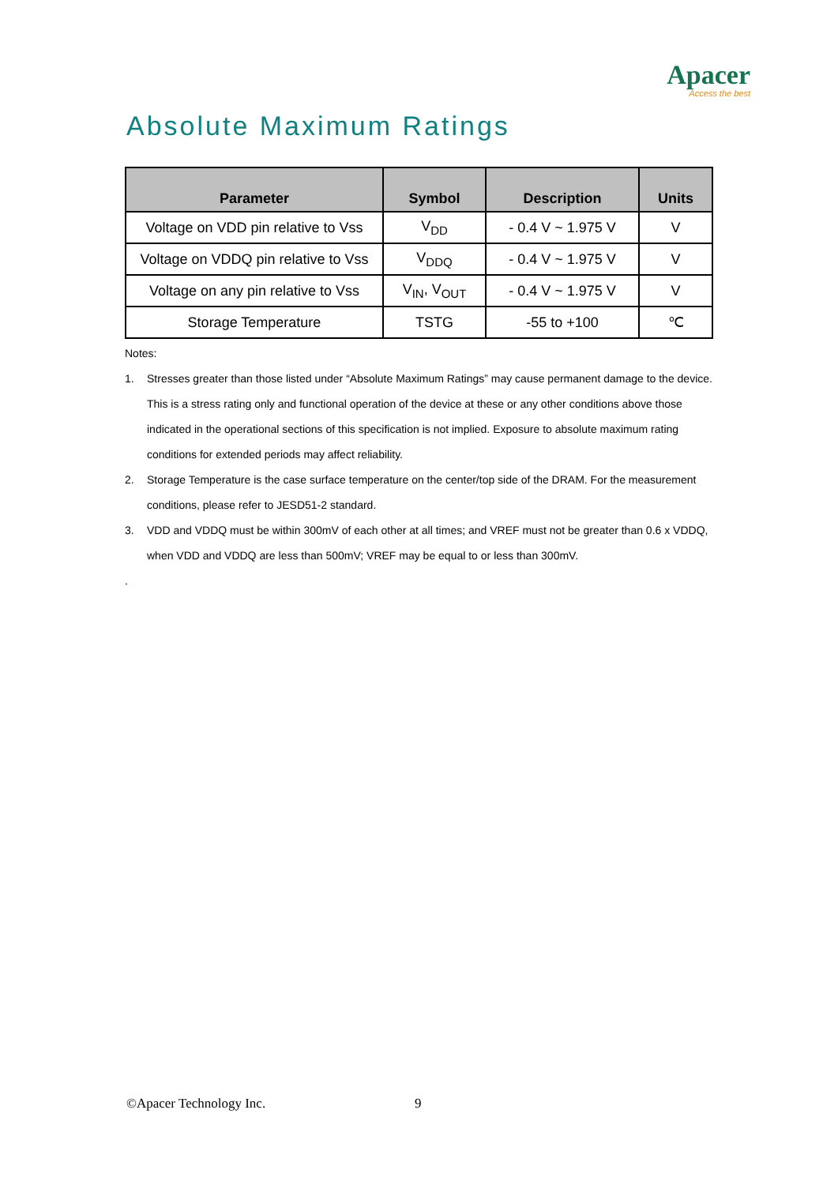Apacer
Access the best
Absolute Maximum Ratings
| Parameter | Symbol | Description | Units |
| --- | --- | --- | --- |
| Voltage on VDD pin relative to Vss | V<sub>DD</sub> | - 0.4 V ~ 1.975 V | V |
| Voltage on VDDQ pin relative to Vss | V<sub>DDQ</sub> | - 0.4 V ~ 1.975 V | V |
| Voltage on any pin relative to Vss | V<sub>IN</sub>, V<sub>OUT</sub> | - 0.4 V ~ 1.975 V | V |
| Storage Temperature | TSTG | -55 to +100 | ℃ |
Notes:
1. Stresses greater than those listed under “Absolute Maximum Ratings” may cause permanent damage to the device. This is a stress rating only and functional operation of the device at these or any other conditions above those indicated in the operational sections of this specification is not implied. Exposure to absolute maximum rating conditions for extended periods may affect reliability.
2. Storage Temperature is the case surface temperature on the center/top side of the DRAM. For the measurement conditions, please refer to JESD51-2 standard.
3. VDD and VDDQ must be within 300mV of each other at all times; and VREF must not be greater than 0.6 x VDDQ, when VDD and VDDQ are less than 500mV; VREF may be equal to or less than 300mV.
.
©Apacer Technology Inc. 9